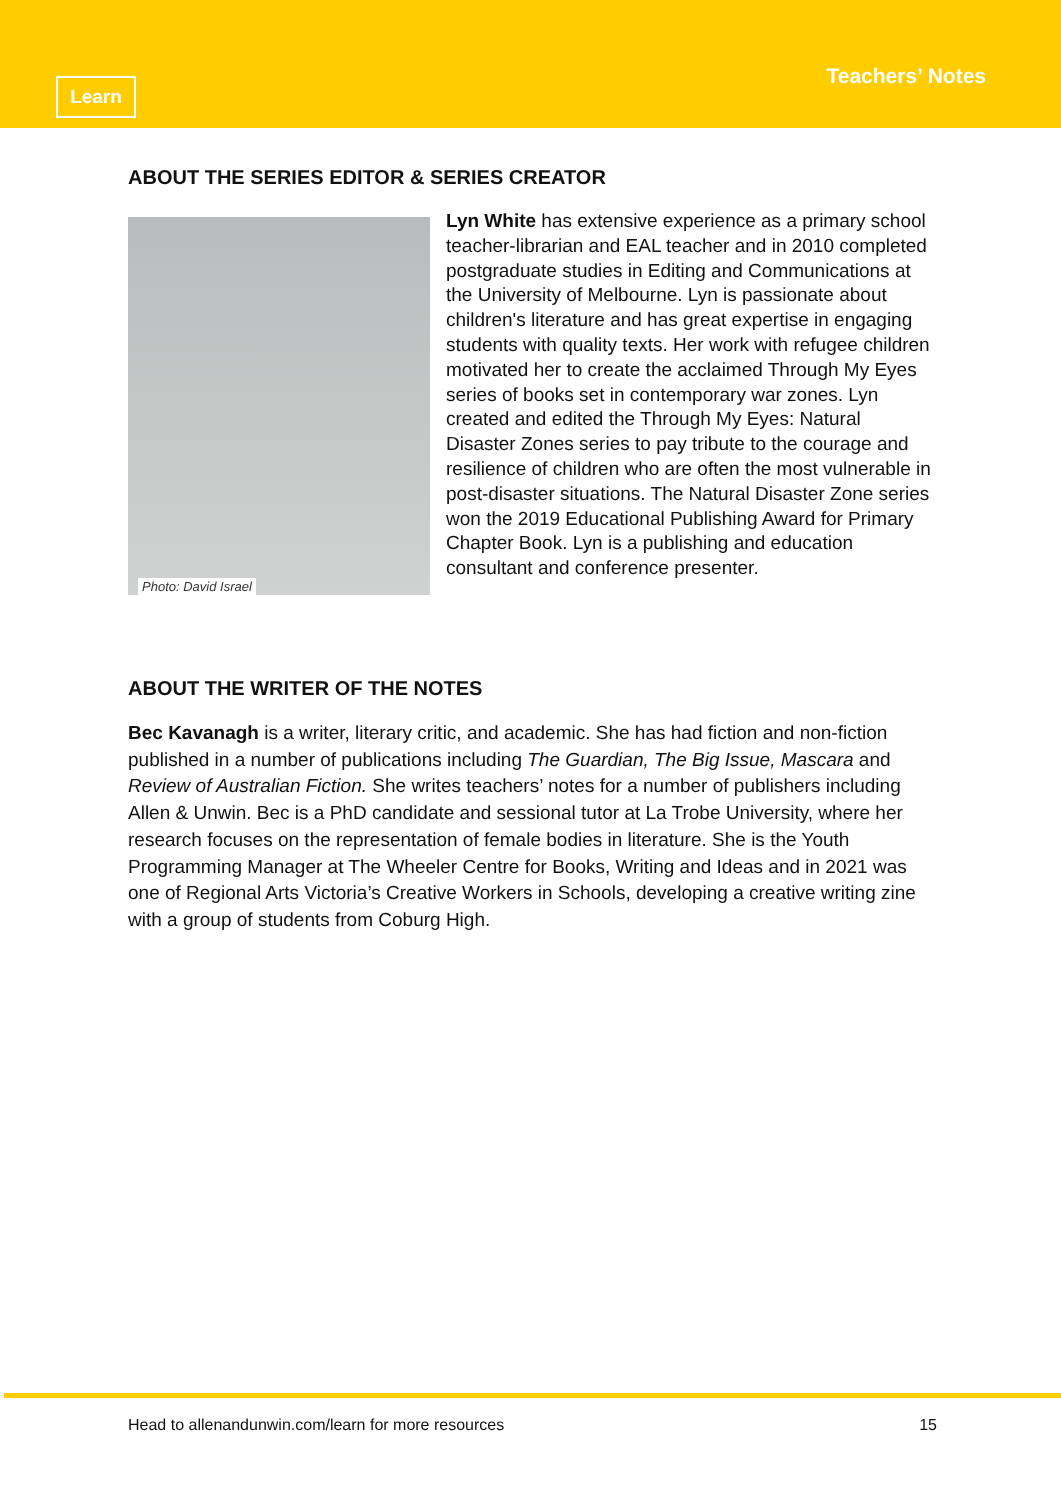Learn Teachers’ Notes
ABOUT THE SERIES EDITOR & SERIES CREATOR
Photo: David Israel
Lyn White has extensive experience as a primary school teacher-librarian and EAL teacher and in 2010 completed postgraduate studies in Editing and Communications at the University of Melbourne. Lyn is passionate about children's literature and has great expertise in engaging students with quality texts. Her work with refugee children motivated her to create the acclaimed Through My Eyes series of books set in contemporary war zones. Lyn created and edited the Through My Eyes: Natural Disaster Zones series to pay tribute to the courage and resilience of children who are often the most vulnerable in post-disaster situations. The Natural Disaster Zone series won the 2019 Educational Publishing Award for Primary Chapter Book. Lyn is a publishing and education consultant and conference presenter.
ABOUT THE WRITER OF THE NOTES
Bec Kavanagh is a writer, literary critic, and academic. She has had fiction and non-fiction published in a number of publications including The Guardian, The Big Issue, Mascara and Review of Australian Fiction. She writes teachers’ notes for a number of publishers including Allen & Unwin. Bec is a PhD candidate and sessional tutor at La Trobe University, where her research focuses on the representation of female bodies in literature. She is the Youth Programming Manager at The Wheeler Centre for Books, Writing and Ideas and in 2021 was one of Regional Arts Victoria’s Creative Workers in Schools, developing a creative writing zine with a group of students from Coburg High.
Head to allenandunwin.com/learn for more resources 15